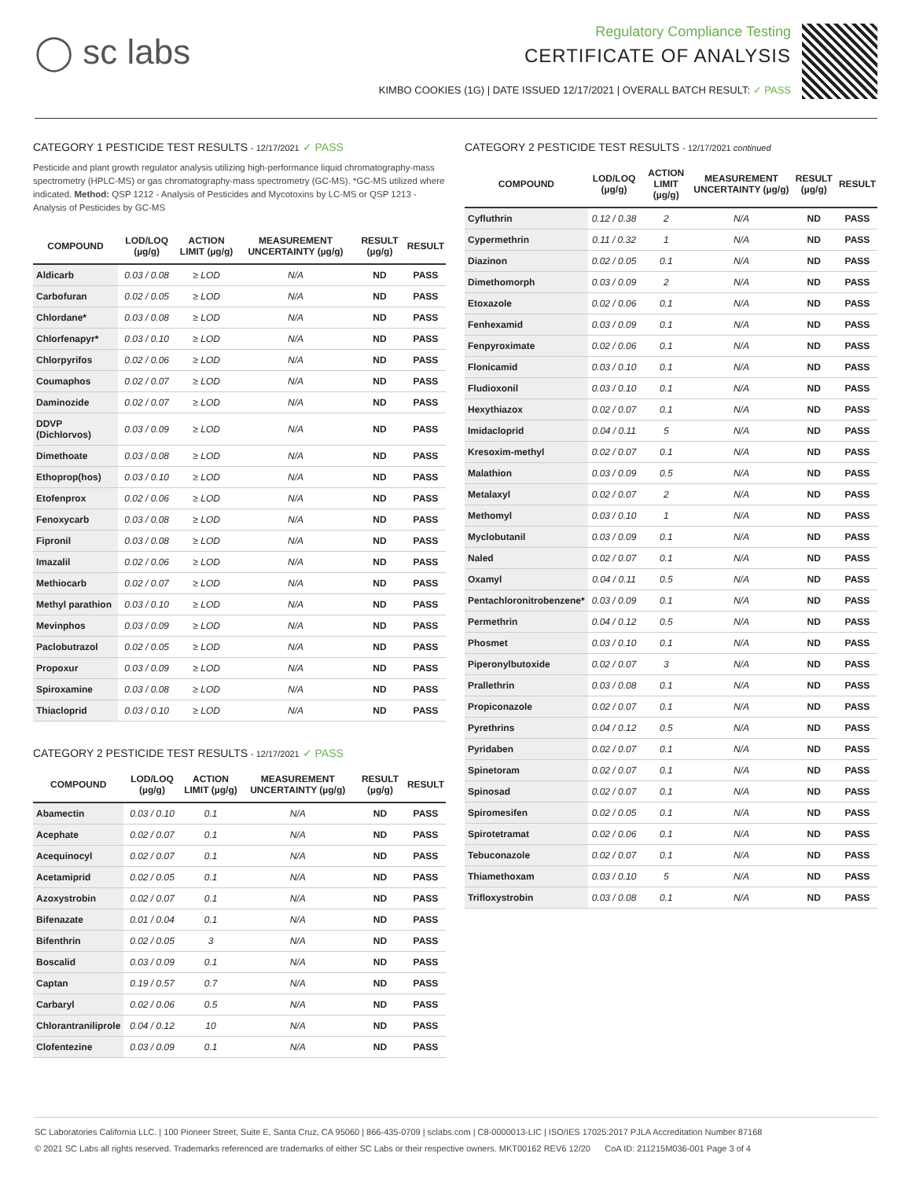◯ sc labs
Regulatory Compliance Testing
CERTIFICATE OF ANALYSIS
KIMBO COOKIES (1G) | DATE ISSUED 12/17/2021 | OVERALL BATCH RESULT: ✓ PASS
CATEGORY 1 PESTICIDE TEST RESULTS - 12/17/2021 ✓ PASS
Pesticide and plant growth regulator analysis utilizing high-performance liquid chromatography-mass spectrometry (HPLC-MS) or gas chromatography-mass spectrometry (GC-MS). *GC-MS utilized where indicated. Method: QSP 1212 - Analysis of Pesticides and Mycotoxins by LC-MS or QSP 1213 - Analysis of Pesticides by GC-MS
| COMPOUND | LOD/LOQ (µg/g) | ACTION LIMIT (µg/g) | MEASUREMENT UNCERTAINTY (µg/g) | RESULT (µg/g) | RESULT |
| --- | --- | --- | --- | --- | --- |
| Aldicarb | 0.03 / 0.08 | ≥ LOD | N/A | ND | PASS |
| Carbofuran | 0.02 / 0.05 | ≥ LOD | N/A | ND | PASS |
| Chlordane* | 0.03 / 0.08 | ≥ LOD | N/A | ND | PASS |
| Chlorfenapyr* | 0.03 / 0.10 | ≥ LOD | N/A | ND | PASS |
| Chlorpyrifos | 0.02 / 0.06 | ≥ LOD | N/A | ND | PASS |
| Coumaphos | 0.02 / 0.07 | ≥ LOD | N/A | ND | PASS |
| Daminozide | 0.02 / 0.07 | ≥ LOD | N/A | ND | PASS |
| DDVP (Dichlorvos) | 0.03 / 0.09 | ≥ LOD | N/A | ND | PASS |
| Dimethoate | 0.03 / 0.08 | ≥ LOD | N/A | ND | PASS |
| Ethoprop(hos) | 0.03 / 0.10 | ≥ LOD | N/A | ND | PASS |
| Etofenprox | 0.02 / 0.06 | ≥ LOD | N/A | ND | PASS |
| Fenoxycarb | 0.03 / 0.08 | ≥ LOD | N/A | ND | PASS |
| Fipronil | 0.03 / 0.08 | ≥ LOD | N/A | ND | PASS |
| Imazalil | 0.02 / 0.06 | ≥ LOD | N/A | ND | PASS |
| Methiocarb | 0.02 / 0.07 | ≥ LOD | N/A | ND | PASS |
| Methyl parathion | 0.03 / 0.10 | ≥ LOD | N/A | ND | PASS |
| Mevinphos | 0.03 / 0.09 | ≥ LOD | N/A | ND | PASS |
| Paclobutrazol | 0.02 / 0.05 | ≥ LOD | N/A | ND | PASS |
| Propoxur | 0.03 / 0.09 | ≥ LOD | N/A | ND | PASS |
| Spiroxamine | 0.03 / 0.08 | ≥ LOD | N/A | ND | PASS |
| Thiacloprid | 0.03 / 0.10 | ≥ LOD | N/A | ND | PASS |
CATEGORY 2 PESTICIDE TEST RESULTS - 12/17/2021 ✓ PASS
| COMPOUND | LOD/LOQ (µg/g) | ACTION LIMIT (µg/g) | MEASUREMENT UNCERTAINTY (µg/g) | RESULT (µg/g) | RESULT |
| --- | --- | --- | --- | --- | --- |
| Abamectin | 0.03 / 0.10 | 0.1 | N/A | ND | PASS |
| Acephate | 0.02 / 0.07 | 0.1 | N/A | ND | PASS |
| Acequinocyl | 0.02 / 0.07 | 0.1 | N/A | ND | PASS |
| Acetamiprid | 0.02 / 0.05 | 0.1 | N/A | ND | PASS |
| Azoxystrobin | 0.02 / 0.07 | 0.1 | N/A | ND | PASS |
| Bifenazate | 0.01 / 0.04 | 0.1 | N/A | ND | PASS |
| Bifenthrin | 0.02 / 0.05 | 3 | N/A | ND | PASS |
| Boscalid | 0.03 / 0.09 | 0.1 | N/A | ND | PASS |
| Captan | 0.19 / 0.57 | 0.7 | N/A | ND | PASS |
| Carbaryl | 0.02 / 0.06 | 0.5 | N/A | ND | PASS |
| Chlorantraniliprole | 0.04 / 0.12 | 10 | N/A | ND | PASS |
| Clofentezine | 0.03 / 0.09 | 0.1 | N/A | ND | PASS |
CATEGORY 2 PESTICIDE TEST RESULTS - 12/17/2021 continued
| COMPOUND | LOD/LOQ (µg/g) | ACTION LIMIT (µg/g) | MEASUREMENT UNCERTAINTY (µg/g) | RESULT (µg/g) | RESULT |
| --- | --- | --- | --- | --- | --- |
| Cyfluthrin | 0.12 / 0.38 | 2 | N/A | ND | PASS |
| Cypermethrin | 0.11 / 0.32 | 1 | N/A | ND | PASS |
| Diazinon | 0.02 / 0.05 | 0.1 | N/A | ND | PASS |
| Dimethomorph | 0.03 / 0.09 | 2 | N/A | ND | PASS |
| Etoxazole | 0.02 / 0.06 | 0.1 | N/A | ND | PASS |
| Fenhexamid | 0.03 / 0.09 | 0.1 | N/A | ND | PASS |
| Fenpyroximate | 0.02 / 0.06 | 0.1 | N/A | ND | PASS |
| Flonicamid | 0.03 / 0.10 | 0.1 | N/A | ND | PASS |
| Fludioxonil | 0.03 / 0.10 | 0.1 | N/A | ND | PASS |
| Hexythiazox | 0.02 / 0.07 | 0.1 | N/A | ND | PASS |
| Imidacloprid | 0.04 / 0.11 | 5 | N/A | ND | PASS |
| Kresoxim-methyl | 0.02 / 0.07 | 0.1 | N/A | ND | PASS |
| Malathion | 0.03 / 0.09 | 0.5 | N/A | ND | PASS |
| Metalaxyl | 0.02 / 0.07 | 2 | N/A | ND | PASS |
| Methomyl | 0.03 / 0.10 | 1 | N/A | ND | PASS |
| Myclobutanil | 0.03 / 0.09 | 0.1 | N/A | ND | PASS |
| Naled | 0.02 / 0.07 | 0.1 | N/A | ND | PASS |
| Oxamyl | 0.04 / 0.11 | 0.5 | N/A | ND | PASS |
| Pentachloronitrobenzene* | 0.03 / 0.09 | 0.1 | N/A | ND | PASS |
| Permethrin | 0.04 / 0.12 | 0.5 | N/A | ND | PASS |
| Phosmet | 0.03 / 0.10 | 0.1 | N/A | ND | PASS |
| Piperonylbutoxide | 0.02 / 0.07 | 3 | N/A | ND | PASS |
| Prallethrin | 0.03 / 0.08 | 0.1 | N/A | ND | PASS |
| Propiconazole | 0.02 / 0.07 | 0.1 | N/A | ND | PASS |
| Pyrethrins | 0.04 / 0.12 | 0.5 | N/A | ND | PASS |
| Pyridaben | 0.02 / 0.07 | 0.1 | N/A | ND | PASS |
| Spinetoram | 0.02 / 0.07 | 0.1 | N/A | ND | PASS |
| Spinosad | 0.02 / 0.07 | 0.1 | N/A | ND | PASS |
| Spiromesifen | 0.02 / 0.05 | 0.1 | N/A | ND | PASS |
| Spirotetramat | 0.02 / 0.06 | 0.1 | N/A | ND | PASS |
| Tebuconazole | 0.02 / 0.07 | 0.1 | N/A | ND | PASS |
| Thiamethoxam | 0.03 / 0.10 | 5 | N/A | ND | PASS |
| Trifloxystrobin | 0.03 / 0.08 | 0.1 | N/A | ND | PASS |
SC Laboratories California LLC. | 100 Pioneer Street, Suite E, Santa Cruz, CA 95060 | 866-435-0709 | sclabs.com | C8-0000013-LIC | ISO/IES 17025:2017 PJLA Accreditation Number 87168
© 2021 SC Labs all rights reserved. Trademarks referenced are trademarks of either SC Labs or their respective owners. MKT00162 REV6 12/20 CoA ID: 211215M036-001 Page 3 of 4